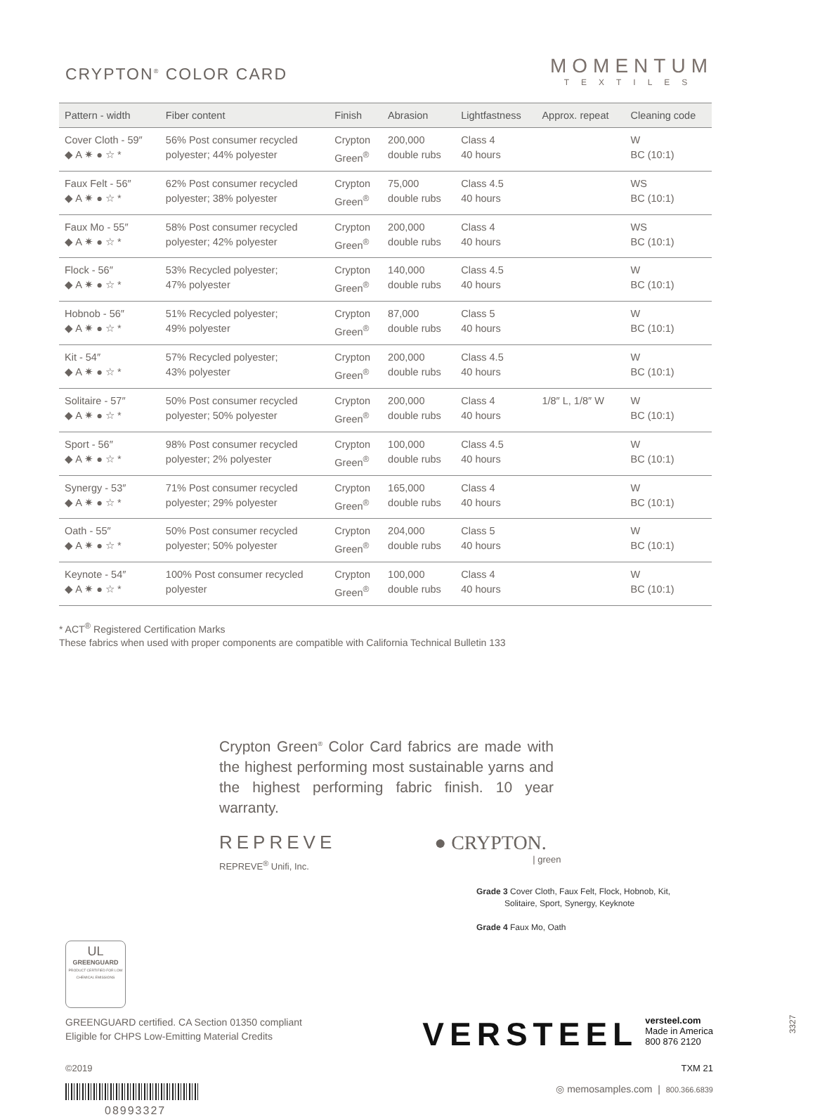CRYPTON<sup>®</sup> COLOR CARD
MOMENTUM
TEXTILES
| Pattern - width | Fiber content | Finish | Abrasion | Lightfastness | Approx. repeat | Cleaning code |
| --- | --- | --- | --- | --- | --- | --- |
| Cover Cloth - 59″ ◆ A ✷ ● ☆ * | 56% Post consumer recycled polyester; 44% polyester | Crypton Green<sup>®</sup> | 200,000 double rubs | Class 4 40 hours | | W BC (10:1) |
| Faux Felt - 56″ ◆ A ✷ ● ☆ * | 62% Post consumer recycled polyester; 38% polyester | Crypton Green<sup>®</sup> | 75,000 double rubs | Class 4.5 40 hours | | WS BC (10:1) |
| Faux Mo - 55″ ◆ A ✷ ● ☆ * | 58% Post consumer recycled polyester; 42% polyester | Crypton Green<sup>®</sup> | 200,000 double rubs | Class 4 40 hours | | WS BC (10:1) |
| Flock - 56″ ◆ A ✷ ● ☆ * | 53% Recycled polyester; 47% polyester | Crypton Green<sup>®</sup> | 140,000 double rubs | Class 4.5 40 hours | | W BC (10:1) |
| Hobnob - 56″ ◆ A ✷ ● ☆ * | 51% Recycled polyester; 49% polyester | Crypton Green<sup>®</sup> | 87,000 double rubs | Class 5 40 hours | | W BC (10:1) |
| Kit - 54″ ◆ A ✷ ● ☆ * | 57% Recycled polyester; 43% polyester | Crypton Green<sup>®</sup> | 200,000 double rubs | Class 4.5 40 hours | | W BC (10:1) |
| Solitaire - 57″ ◆ A ✷ ● ☆ * | 50% Post consumer recycled polyester; 50% polyester | Crypton Green<sup>®</sup> | 200,000 double rubs | Class 4 40 hours | 1/8″ L, 1/8″ W | W BC (10:1) |
| Sport - 56″ ◆ A ✷ ● ☆ * | 98% Post consumer recycled polyester; 2% polyester | Crypton Green<sup>®</sup> | 100,000 double rubs | Class 4.5 40 hours | | W BC (10:1) |
| Synergy - 53″ ◆ A ✷ ● ☆ * | 71% Post consumer recycled polyester; 29% polyester | Crypton Green<sup>®</sup> | 165,000 double rubs | Class 4 40 hours | | W BC (10:1) |
| Oath - 55″ ◆ A ✷ ● ☆ * | 50% Post consumer recycled polyester; 50% polyester | Crypton Green<sup>®</sup> | 204,000 double rubs | Class 5 40 hours | | W BC (10:1) |
| Keynote - 54″ ◆ A ✷ ● ☆ * | 100% Post consumer recycled polyester | Crypton Green<sup>®</sup> | 100,000 double rubs | Class 4 40 hours | | W BC (10:1) |
* ACT<sup>®</sup> Registered Certification Marks
These fabrics when used with proper components are compatible with California Technical Bulletin 133
Crypton Green<sup>®</sup> Color Card fabrics are made with the highest performing most sustainable yarns and the highest performing fabric finish. 10 year warranty.
REPREVE
REPREVE<sup>®</sup> Unifi, Inc.
● CRYPTON.
| green
Grade 3 Cover Cloth, Faux Felt, Flock, Hobnob, Kit,
Solitaire, Sport, Synergy, Keyknote
Grade 4 Faux Mo, Oath
UL
GREENGUARD
PRODUCT CERTIFIED FOR LOW CHEMICAL EMISSIONS
GREENGUARD certified. CA Section 01350 compliant
Eligible for CHPS Low-Emitting Material Credits
VERSTEEL versteel.com
Made in America
800 876 2120
©2019 TXM 21
08993327
◎ memosamples.com | 800.366.6839
3327